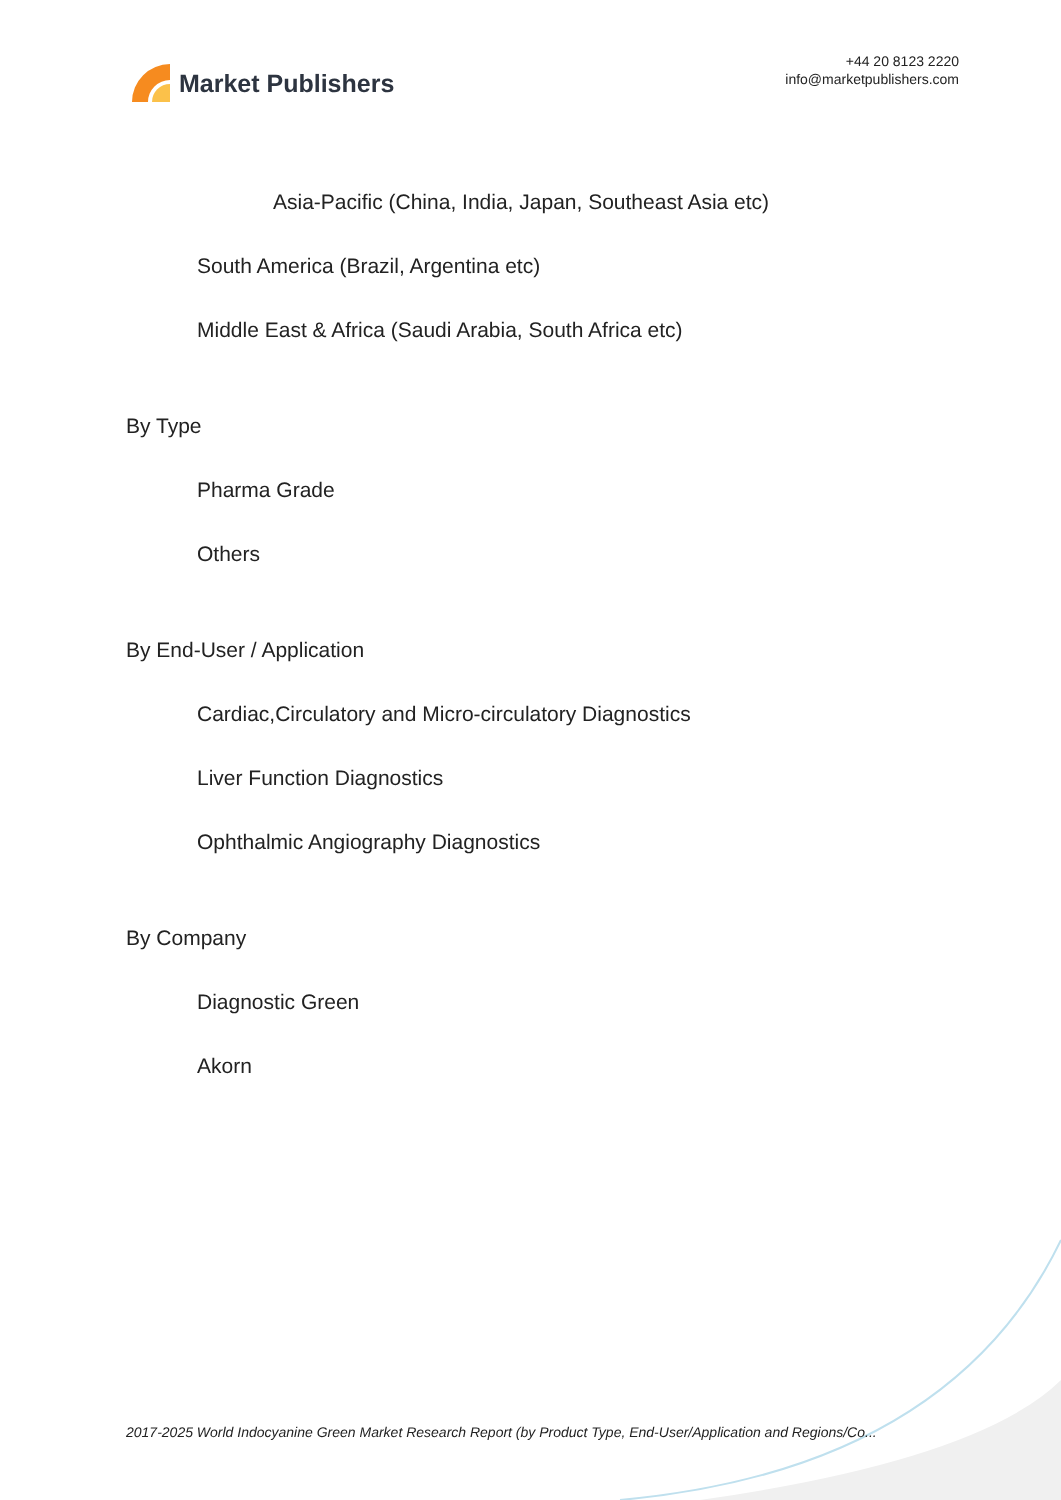Market Publishers
+44 20 8123 2220
info@marketpublishers.com
Asia-Pacific (China, India, Japan, Southeast Asia etc)
South America (Brazil, Argentina etc)
Middle East & Africa (Saudi Arabia, South Africa etc)
By Type
Pharma Grade
Others
By End-User / Application
Cardiac,Circulatory and Micro-circulatory Diagnostics
Liver Function Diagnostics
Ophthalmic Angiography Diagnostics
By Company
Diagnostic Green
Akorn
2017-2025 World Indocyanine Green Market Research Report (by Product Type, End-User/Application and Regions/Co...